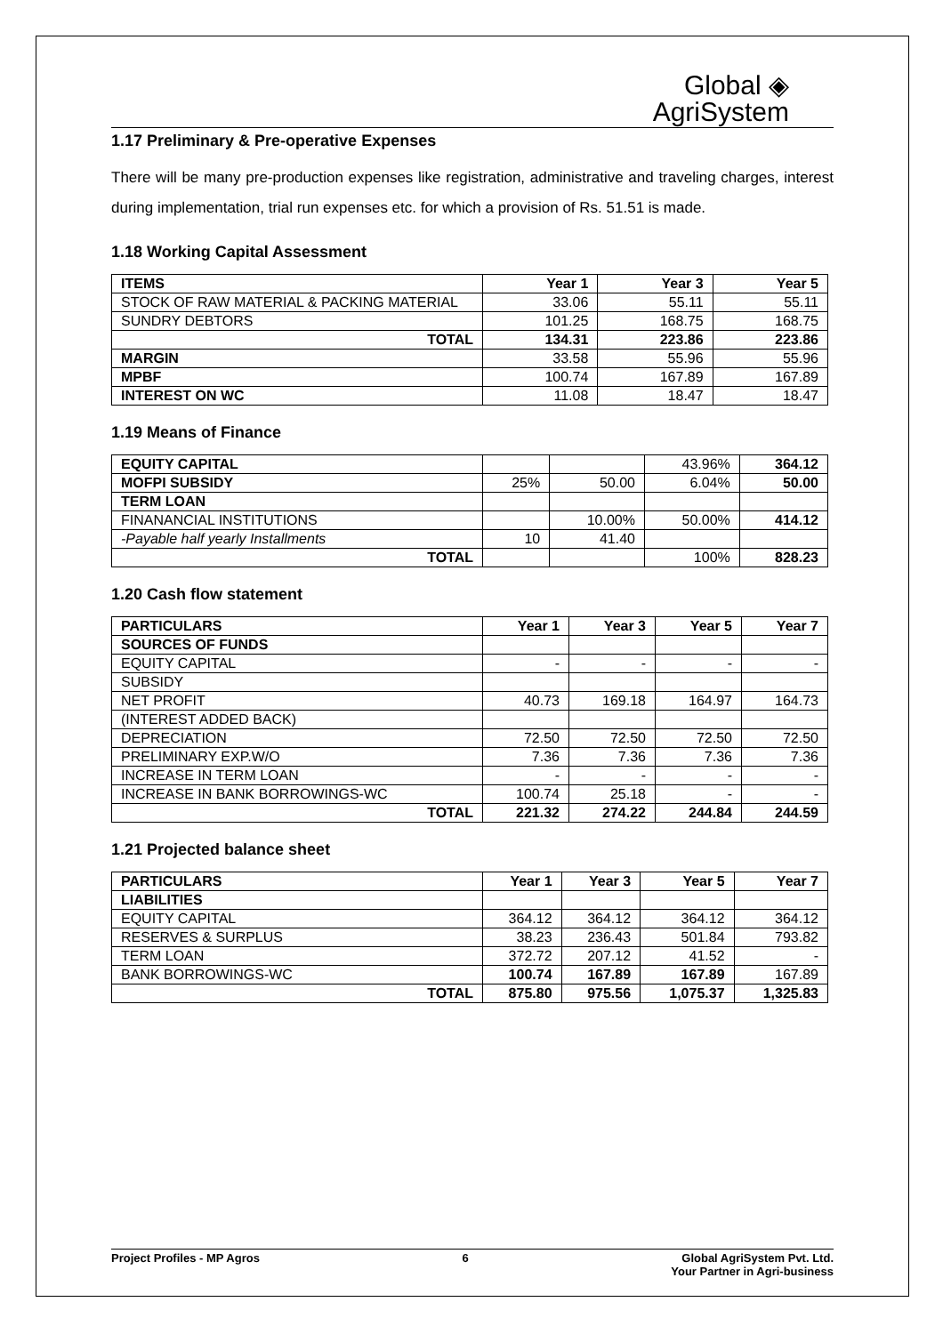Global ◈
AgriSystem
1.17 Preliminary & Pre-operative Expenses
There will be many pre-production expenses like registration, administrative and traveling charges, interest during implementation, trial run expenses etc. for which a provision of Rs. 51.51 is made.
1.18 Working Capital Assessment
| ITEMS | Year 1 | Year 3 | Year 5 |
| --- | --- | --- | --- |
| STOCK OF RAW MATERIAL & PACKING MATERIAL | 33.06 | 55.11 | 55.11 |
| SUNDRY DEBTORS | 101.25 | 168.75 | 168.75 |
| TOTAL | 134.31 | 223.86 | 223.86 |
| MARGIN | 33.58 | 55.96 | 55.96 |
| MPBF | 100.74 | 167.89 | 167.89 |
| INTEREST ON WC | 11.08 | 18.47 | 18.47 |
1.19 Means of Finance
| EQUITY CAPITAL | | | 43.96% | 364.12 |
| MOFPI SUBSIDY | 25% | 50.00 | 6.04% | 50.00 |
| TERM LOAN | | | | |
| FINANANCIAL INSTITUTIONS | | 10.00% | 50.00% | 414.12 |
| -Payable half yearly Installments | 10 | 41.40 | | |
| TOTAL | | | 100% | 828.23 |
1.20 Cash flow statement
| PARTICULARS | Year 1 | Year 3 | Year 5 | Year 7 |
| --- | --- | --- | --- | --- |
| SOURCES OF FUNDS | | | | |
| EQUITY CAPITAL | - | - | - | - |
| SUBSIDY | | | | |
| NET PROFIT | 40.73 | 169.18 | 164.97 | 164.73 |
| (INTEREST ADDED BACK) | | | | |
| DEPRECIATION | 72.50 | 72.50 | 72.50 | 72.50 |
| PRELIMINARY EXP.W/O | 7.36 | 7.36 | 7.36 | 7.36 |
| INCREASE IN TERM LOAN | - | - | - | - |
| INCREASE IN BANK BORROWINGS-WC | 100.74 | 25.18 | - | - |
| TOTAL | 221.32 | 274.22 | 244.84 | 244.59 |
1.21 Projected balance sheet
| PARTICULARS | Year 1 | Year 3 | Year 5 | Year 7 |
| --- | --- | --- | --- | --- |
| LIABILITIES | | | | |
| EQUITY CAPITAL | 364.12 | 364.12 | 364.12 | 364.12 |
| RESERVES & SURPLUS | 38.23 | 236.43 | 501.84 | 793.82 |
| TERM LOAN | 372.72 | 207.12 | 41.52 | - |
| BANK BORROWINGS-WC | 100.74 | 167.89 | 167.89 | 167.89 |
| TOTAL | 875.80 | 975.56 | 1,075.37 | 1,325.83 |
Project Profiles - MP Agros 6 Global AgriSystem Pvt. Ltd.
Your Partner in Agri-business